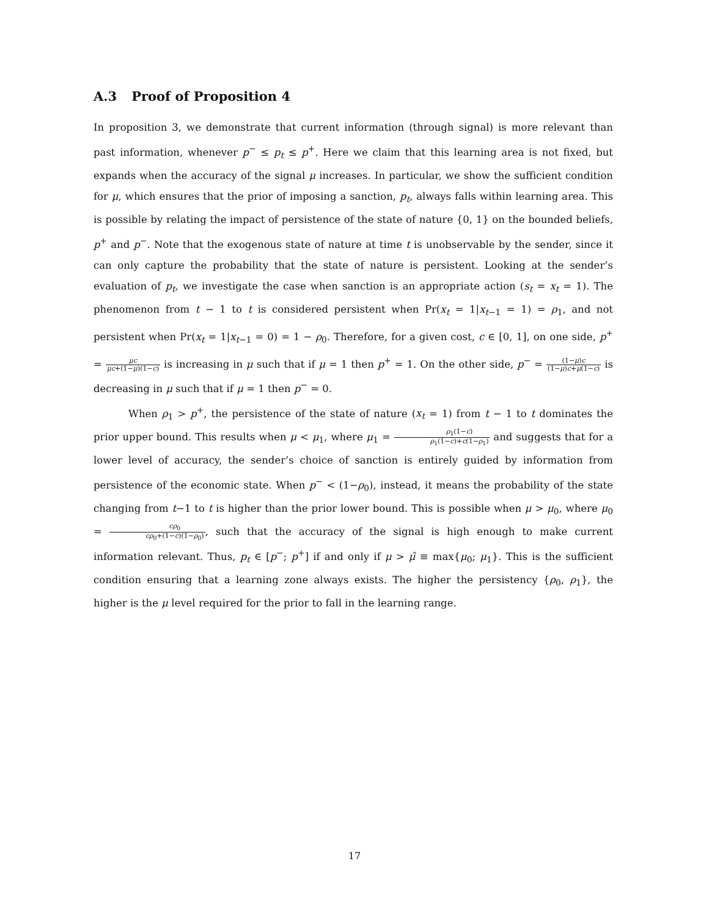A.3 Proof of Proposition 4
In proposition 3, we demonstrate that current information (through signal) is more relevant than past information, whenever p<sup>−</sup> ≤ p<sub>t</sub> ≤ p<sup>+</sup>. Here we claim that this learning area is not fixed, but expands when the accuracy of the signal μ increases. In particular, we show the sufficient condition for μ, which ensures that the prior of imposing a sanction, p<sub>t</sub>, always falls within learning area. This is possible by relating the impact of persistence of the state of nature {0, 1} on the bounded beliefs, p<sup>+</sup> and p<sup>−</sup>. Note that the exogenous state of nature at time t is unobservable by the sender, since it can only capture the probability that the state of nature is persistent. Looking at the sender’s evaluation of p<sub>t</sub>, we investigate the case when sanction is an appropriate action (s<sub>t</sub> = x<sub>t</sub> = 1). The phenomenon from t − 1 to t is considered persistent when Pr(x<sub>t</sub> = 1|x<sub>t−1</sub> = 1) = ρ<sub>1</sub>, and not persistent when Pr(x<sub>t</sub> = 1|x<sub>t−1</sub> = 0) = 1 − ρ<sub>0</sub>. Therefore, for a given cost, c ∈ [0, 1], on one side, p<sup>+</sup> = μc μc+(1−μ)(1−c) is increasing in μ such that if μ = 1 then p<sup>+</sup> = 1. On the other side, p<sup>−</sup> = (1−μ)c (1−μ)c+μ(1−c) is decreasing in μ such that if μ = 1 then p<sup>−</sup> = 0.
When ρ<sub>1</sub> > p<sup>+</sup>, the persistence of the state of nature (x<sub>t</sub> = 1) from t − 1 to t dominates the prior upper bound. This results when μ < μ<sub>1</sub>, where μ<sub>1</sub> = ρ<sub>1</sub>(1−c) ρ<sub>1</sub>(1−c)+c(1−ρ<sub>1</sub>) and suggests that for a lower level of accuracy, the sender’s choice of sanction is entirely guided by information from persistence of the economic state. When p<sup>−</sup> < (1−ρ<sub>0</sub>), instead, it means the probability of the state changing from t−1 to t is higher than the prior lower bound. This is possible when μ > μ<sub>0</sub>, where μ<sub>0</sub> = cρ<sub>0</sub> cρ<sub>0</sub>+(1−c)(1−ρ<sub>0</sub>), such that the accuracy of the signal is high enough to make current information relevant. Thus, p<sub>t</sub> ∈ [p<sup>−</sup>; p<sup>+</sup>] if and only if μ > μ̂ ≡ max{μ<sub>0</sub>; μ<sub>1</sub>}. This is the sufficient condition ensuring that a learning zone always exists. The higher the persistency {ρ<sub>0</sub>, ρ<sub>1</sub>}, the higher is the μ level required for the prior to fall in the learning range.
17